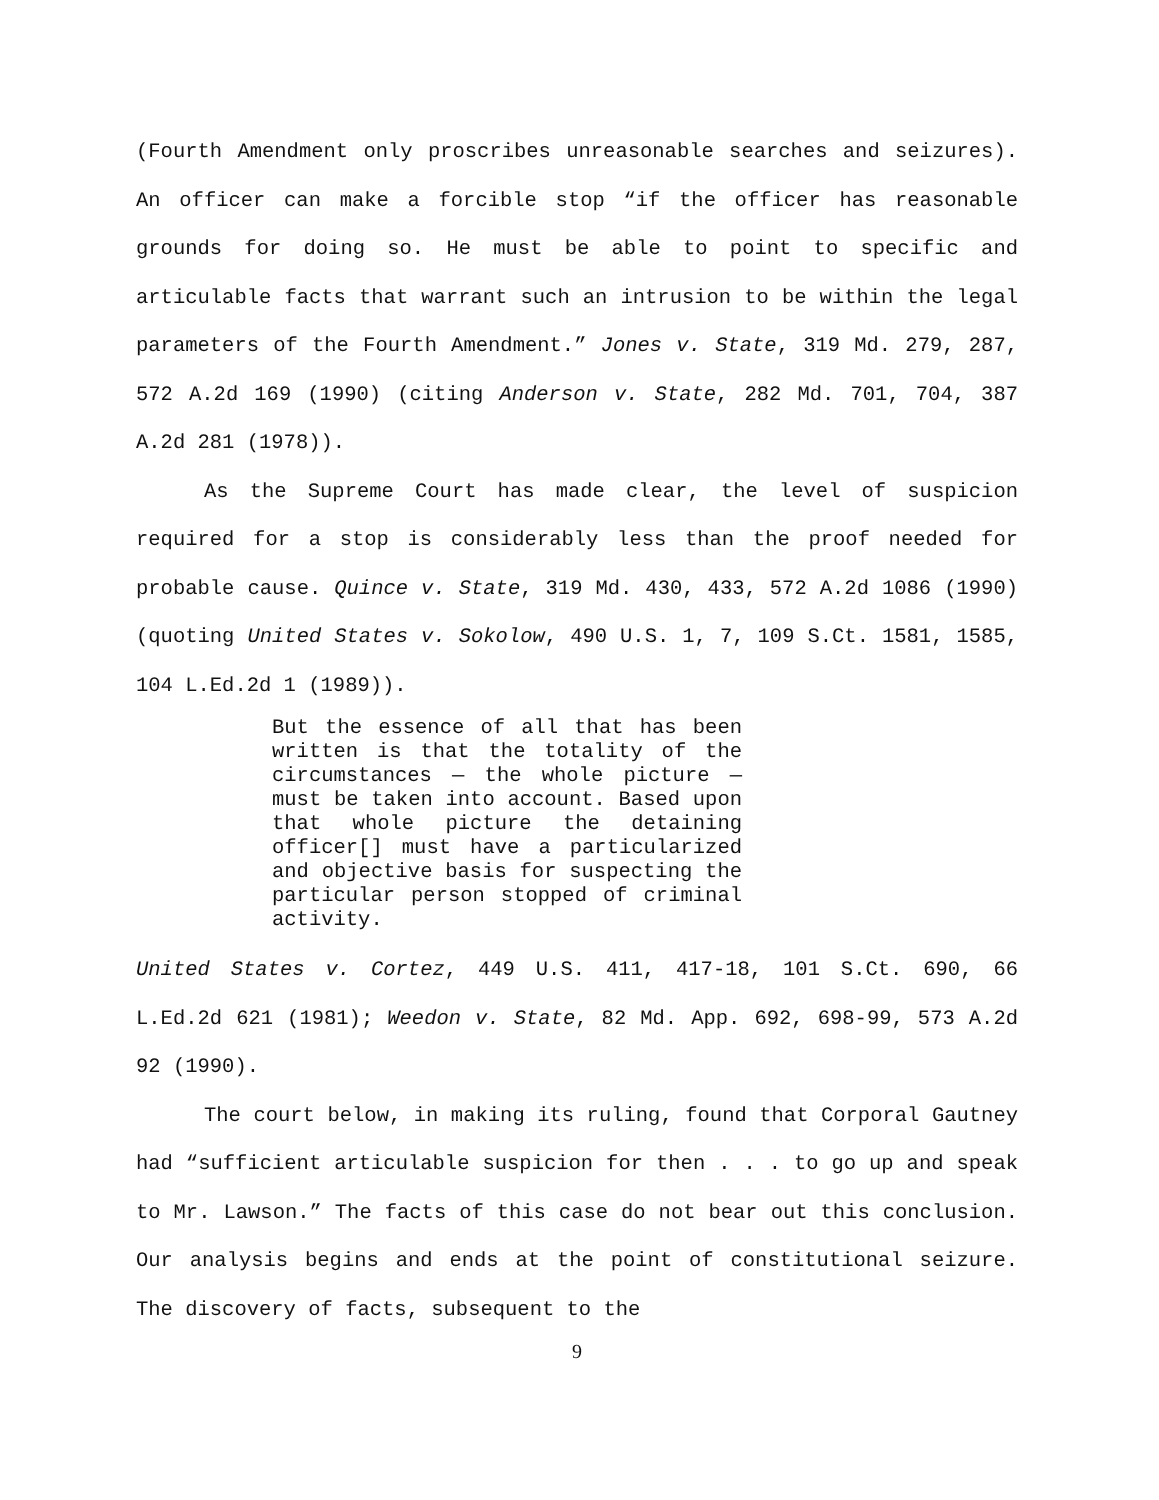(Fourth Amendment only proscribes unreasonable searches and seizures). An officer can make a forcible stop “if the officer has reasonable grounds for doing so. He must be able to point to specific and articulable facts that warrant such an intrusion to be within the legal parameters of the Fourth Amendment.” Jones v. State, 319 Md. 279, 287, 572 A.2d 169 (1990) (citing Anderson v. State, 282 Md. 701, 704, 387 A.2d 281 (1978)).
As the Supreme Court has made clear, the level of suspicion required for a stop is considerably less than the proof needed for probable cause. Quince v. State, 319 Md. 430, 433, 572 A.2d 1086 (1990) (quoting United States v. Sokolow, 490 U.S. 1, 7, 109 S.Ct. 1581, 1585, 104 L.Ed.2d 1 (1989)).
But the essence of all that has been written is that the totality of the circumstances — the whole picture — must be taken into account. Based upon that whole picture the detaining officer[] must have a particularized and objective basis for suspecting the particular person stopped of criminal activity.
United States v. Cortez, 449 U.S. 411, 417-18, 101 S.Ct. 690, 66 L.Ed.2d 621 (1981); Weedon v. State, 82 Md. App. 692, 698-99, 573 A.2d 92 (1990).
The court below, in making its ruling, found that Corporal Gautney had “sufficient articulable suspicion for then . . . to go up and speak to Mr. Lawson.” The facts of this case do not bear out this conclusion. Our analysis begins and ends at the point of constitutional seizure. The discovery of facts, subsequent to the
9